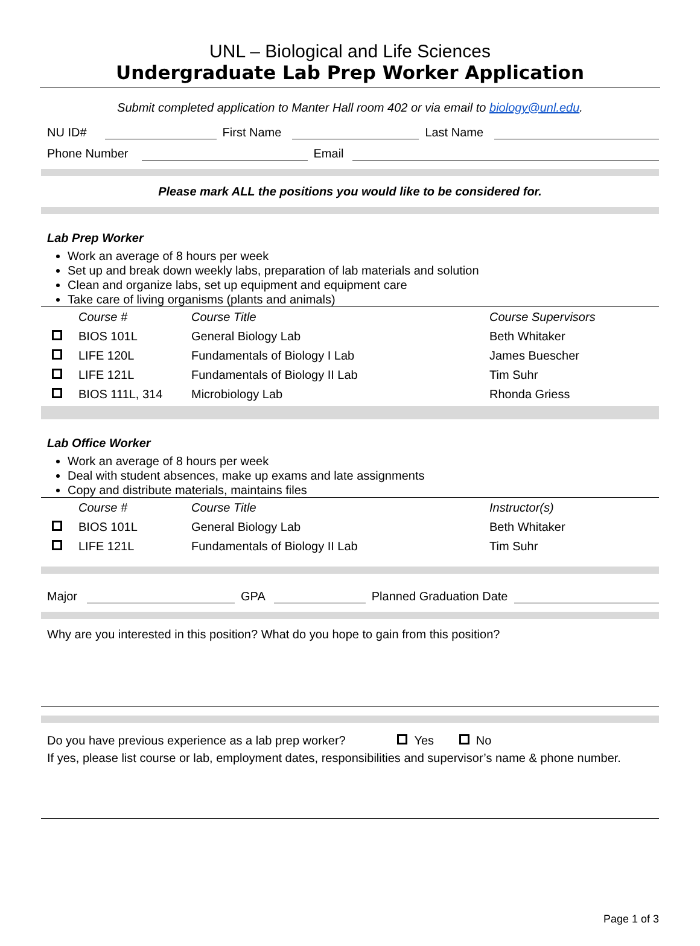UNL – Biological and Life Sciences
Undergraduate Lab Prep Worker Application
Submit completed application to Manter Hall room 402 or via email to biology@unl.edu.
NU ID#
First Name
Last Name
Phone Number
Email
Please mark ALL the positions you would like to be considered for.
Lab Prep Worker
Work an average of 8 hours per week
Set up and break down weekly labs, preparation of lab materials and solution
Clean and organize labs, set up equipment and equipment care
Take care of living organisms (plants and animals)
| | Course # | Course Title | Course Supervisors |
| | BIOS 101L | General Biology Lab | Beth Whitaker |
| | LIFE 120L | Fundamentals of Biology I Lab | James Buescher |
| | LIFE 121L | Fundamentals of Biology II Lab | Tim Suhr |
| | BIOS 111L, 314 | Microbiology Lab | Rhonda Griess |
Lab Office Worker
Work an average of 8 hours per week
Deal with student absences, make up exams and late assignments
Copy and distribute materials, maintains files
| | Course # | Course Title | Instructor(s) |
| | BIOS 101L | General Biology Lab | Beth Whitaker |
| | LIFE 121L | Fundamentals of Biology II Lab | Tim Suhr |
Major
GPA
Planned Graduation Date
Why are you interested in this position? What do you hope to gain from this position?
Do you have previous experience as a lab prep worker? Yes No
If yes, please list course or lab, employment dates, responsibilities and supervisor’s name & phone number.
Page 1 of 3